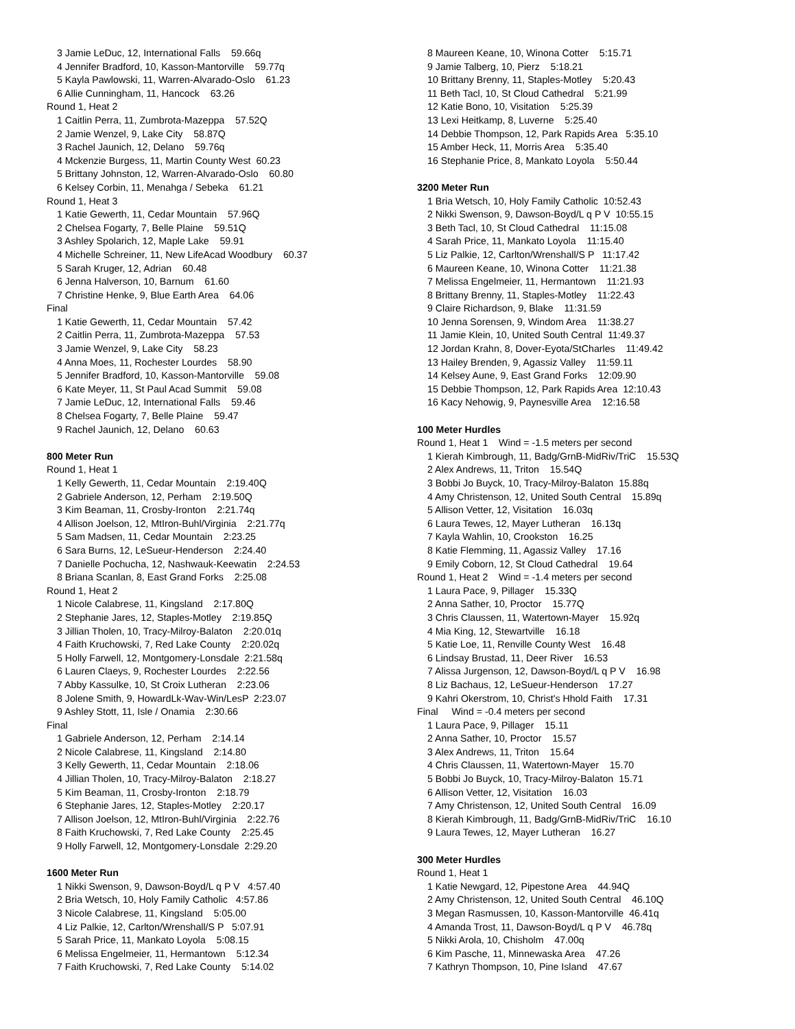3 Jamie LeDuc, 12, International Falls 59.66q
4 Jennifer Bradford, 10, Kasson-Mantorville 59.77q
5 Kayla Pawlowski, 11, Warren-Alvarado-Oslo 61.23
6 Allie Cunningham, 11, Hancock 63.26
Round 1, Heat 2
1 Caitlin Perra, 11, Zumbrota-Mazeppa 57.52Q
2 Jamie Wenzel, 9, Lake City 58.87Q
3 Rachel Jaunich, 12, Delano 59.76q
4 Mckenzie Burgess, 11, Martin County West 60.23
5 Brittany Johnston, 12, Warren-Alvarado-Oslo 60.80
6 Kelsey Corbin, 11, Menahga / Sebeka 61.21
Round 1, Heat 3
1 Katie Gewerth, 11, Cedar Mountain 57.96Q
2 Chelsea Fogarty, 7, Belle Plaine 59.51Q
3 Ashley Spolarich, 12, Maple Lake 59.91
4 Michelle Schreiner, 11, New LifeAcad Woodbury 60.37
5 Sarah Kruger, 12, Adrian 60.48
6 Jenna Halverson, 10, Barnum 61.60
7 Christine Henke, 9, Blue Earth Area 64.06
Final
1 Katie Gewerth, 11, Cedar Mountain 57.42
2 Caitlin Perra, 11, Zumbrota-Mazeppa 57.53
3 Jamie Wenzel, 9, Lake City 58.23
4 Anna Moes, 11, Rochester Lourdes 58.90
5 Jennifer Bradford, 10, Kasson-Mantorville 59.08
6 Kate Meyer, 11, St Paul Acad Summit 59.08
7 Jamie LeDuc, 12, International Falls 59.46
8 Chelsea Fogarty, 7, Belle Plaine 59.47
9 Rachel Jaunich, 12, Delano 60.63
800 Meter Run
Round 1, Heat 1
1 Kelly Gewerth, 11, Cedar Mountain 2:19.40Q
2 Gabriele Anderson, 12, Perham 2:19.50Q
3 Kim Beaman, 11, Crosby-Ironton 2:21.74q
4 Allison Joelson, 12, MtIron-Buhl/Virginia 2:21.77q
5 Sam Madsen, 11, Cedar Mountain 2:23.25
6 Sara Burns, 12, LeSueur-Henderson 2:24.40
7 Danielle Pochucha, 12, Nashwauk-Keewatin 2:24.53
8 Briana Scanlan, 8, East Grand Forks 2:25.08
Round 1, Heat 2
1 Nicole Calabrese, 11, Kingsland 2:17.80Q
2 Stephanie Jares, 12, Staples-Motley 2:19.85Q
3 Jillian Tholen, 10, Tracy-Milroy-Balaton 2:20.01q
4 Faith Kruchowski, 7, Red Lake County 2:20.02q
5 Holly Farwell, 12, Montgomery-Lonsdale 2:21.58q
6 Lauren Claeys, 9, Rochester Lourdes 2:22.56
7 Abby Kassulke, 10, St Croix Lutheran 2:23.06
8 Jolene Smith, 9, HowardLk-Wav-Win/LesP 2:23.07
9 Ashley Stott, 11, Isle / Onamia 2:30.66
Final
1 Gabriele Anderson, 12, Perham 2:14.14
2 Nicole Calabrese, 11, Kingsland 2:14.80
3 Kelly Gewerth, 11, Cedar Mountain 2:18.06
4 Jillian Tholen, 10, Tracy-Milroy-Balaton 2:18.27
5 Kim Beaman, 11, Crosby-Ironton 2:18.79
6 Stephanie Jares, 12, Staples-Motley 2:20.17
7 Allison Joelson, 12, MtIron-Buhl/Virginia 2:22.76
8 Faith Kruchowski, 7, Red Lake County 2:25.45
9 Holly Farwell, 12, Montgomery-Lonsdale 2:29.20
1600 Meter Run
1 Nikki Swenson, 9, Dawson-Boyd/L q P V 4:57.40
2 Bria Wetsch, 10, Holy Family Catholic 4:57.86
3 Nicole Calabrese, 11, Kingsland 5:05.00
4 Liz Palkie, 12, Carlton/Wrenshall/S P 5:07.91
5 Sarah Price, 11, Mankato Loyola 5:08.15
6 Melissa Engelmeier, 11, Hermantown 5:12.34
7 Faith Kruchowski, 7, Red Lake County 5:14.02
8 Maureen Keane, 10, Winona Cotter 5:15.71
9 Jamie Talberg, 10, Pierz 5:18.21
10 Brittany Brenny, 11, Staples-Motley 5:20.43
11 Beth Tacl, 10, St Cloud Cathedral 5:21.99
12 Katie Bono, 10, Visitation 5:25.39
13 Lexi Heitkamp, 8, Luverne 5:25.40
14 Debbie Thompson, 12, Park Rapids Area 5:35.10
15 Amber Heck, 11, Morris Area 5:35.40
16 Stephanie Price, 8, Mankato Loyola 5:50.44
3200 Meter Run
1 Bria Wetsch, 10, Holy Family Catholic 10:52.43
2 Nikki Swenson, 9, Dawson-Boyd/L q P V 10:55.15
3 Beth Tacl, 10, St Cloud Cathedral 11:15.08
4 Sarah Price, 11, Mankato Loyola 11:15.40
5 Liz Palkie, 12, Carlton/Wrenshall/S P 11:17.42
6 Maureen Keane, 10, Winona Cotter 11:21.38
7 Melissa Engelmeier, 11, Hermantown 11:21.93
8 Brittany Brenny, 11, Staples-Motley 11:22.43
9 Claire Richardson, 9, Blake 11:31.59
10 Jenna Sorensen, 9, Windom Area 11:38.27
11 Jamie Klein, 10, United South Central 11:49.37
12 Jordan Krahn, 8, Dover-Eyota/StCharles 11:49.42
13 Hailey Brenden, 9, Agassiz Valley 11:59.11
14 Kelsey Aune, 9, East Grand Forks 12:09.90
15 Debbie Thompson, 12, Park Rapids Area 12:10.43
16 Kacy Nehowig, 9, Paynesville Area 12:16.58
100 Meter Hurdles
Round 1, Heat 1 Wind = -1.5 meters per second
1 Kierah Kimbrough, 11, Badg/GrnB-MidRiv/TriC 15.53Q
2 Alex Andrews, 11, Triton 15.54Q
3 Bobbi Jo Buyck, 10, Tracy-Milroy-Balaton 15.88q
4 Amy Christenson, 12, United South Central 15.89q
5 Allison Vetter, 12, Visitation 16.03q
6 Laura Tewes, 12, Mayer Lutheran 16.13q
7 Kayla Wahlin, 10, Crookston 16.25
8 Katie Flemming, 11, Agassiz Valley 17.16
9 Emily Coborn, 12, St Cloud Cathedral 19.64
Round 1, Heat 2 Wind = -1.4 meters per second
1 Laura Pace, 9, Pillager 15.33Q
2 Anna Sather, 10, Proctor 15.77Q
3 Chris Claussen, 11, Watertown-Mayer 15.92q
4 Mia King, 12, Stewartville 16.18
5 Katie Loe, 11, Renville County West 16.48
6 Lindsay Brustad, 11, Deer River 16.53
7 Alissa Jurgenson, 12, Dawson-Boyd/L q P V 16.98
8 Liz Bachaus, 12, LeSueur-Henderson 17.27
9 Kahri Okerstrom, 10, Christ's Hhold Faith 17.31
Final Wind = -0.4 meters per second
1 Laura Pace, 9, Pillager 15.11
2 Anna Sather, 10, Proctor 15.57
3 Alex Andrews, 11, Triton 15.64
4 Chris Claussen, 11, Watertown-Mayer 15.70
5 Bobbi Jo Buyck, 10, Tracy-Milroy-Balaton 15.71
6 Allison Vetter, 12, Visitation 16.03
7 Amy Christenson, 12, United South Central 16.09
8 Kierah Kimbrough, 11, Badg/GrnB-MidRiv/TriC 16.10
9 Laura Tewes, 12, Mayer Lutheran 16.27
300 Meter Hurdles
Round 1, Heat 1
1 Katie Newgard, 12, Pipestone Area 44.94Q
2 Amy Christenson, 12, United South Central 46.10Q
3 Megan Rasmussen, 10, Kasson-Mantorville 46.41q
4 Amanda Trost, 11, Dawson-Boyd/L q P V 46.78q
5 Nikki Arola, 10, Chisholm 47.00q
6 Kim Pasche, 11, Minnewaska Area 47.26
7 Kathryn Thompson, 10, Pine Island 47.67